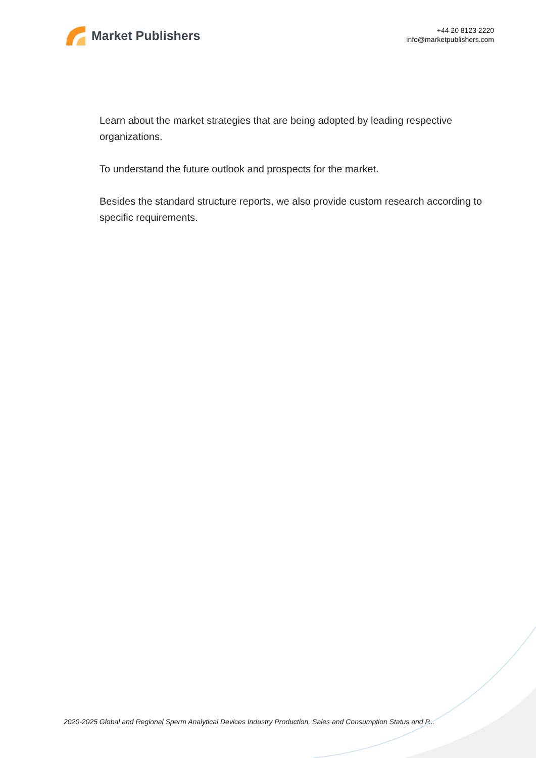Market Publishers
+44 20 8123 2220
info@marketpublishers.com
Learn about the market strategies that are being adopted by leading respective organizations.
To understand the future outlook and prospects for the market.
Besides the standard structure reports, we also provide custom research according to specific requirements.
2020-2025 Global and Regional Sperm Analytical Devices Industry Production, Sales and Consumption Status and P...